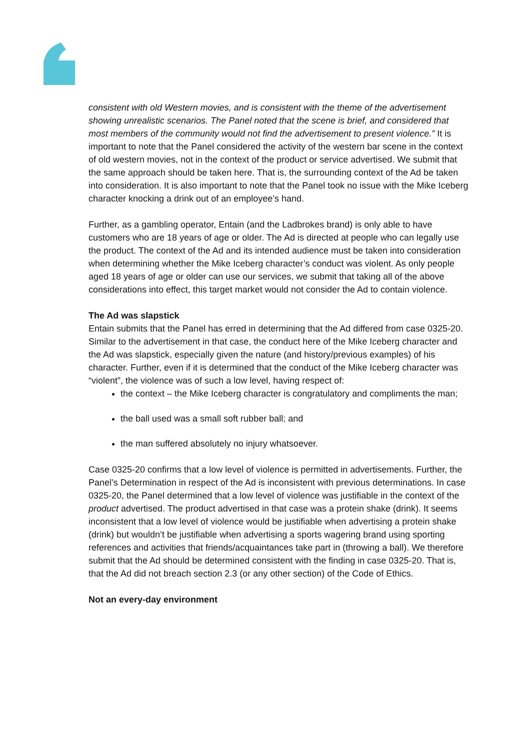consistent with old Western movies, and is consistent with the theme of the advertisement showing unrealistic scenarios. The Panel noted that the scene is brief, and considered that most members of the community would not find the advertisement to present violence.” It is important to note that the Panel considered the activity of the western bar scene in the context of old western movies, not in the context of the product or service advertised. We submit that the same approach should be taken here. That is, the surrounding context of the Ad be taken into consideration. It is also important to note that the Panel took no issue with the Mike Iceberg character knocking a drink out of an employee’s hand.
Further, as a gambling operator, Entain (and the Ladbrokes brand) is only able to have customers who are 18 years of age or older. The Ad is directed at people who can legally use the product. The context of the Ad and its intended audience must be taken into consideration when determining whether the Mike Iceberg character’s conduct was violent. As only people aged 18 years of age or older can use our services, we submit that taking all of the above considerations into effect, this target market would not consider the Ad to contain violence.
The Ad was slapstick
Entain submits that the Panel has erred in determining that the Ad differed from case 0325-20. Similar to the advertisement in that case, the conduct here of the Mike Iceberg character and the Ad was slapstick, especially given the nature (and history/previous examples) of his character. Further, even if it is determined that the conduct of the Mike Iceberg character was “violent”, the violence was of such a low level, having respect of:
the context – the Mike Iceberg character is congratulatory and compliments the man;
the ball used was a small soft rubber ball; and
the man suffered absolutely no injury whatsoever.
Case 0325-20 confirms that a low level of violence is permitted in advertisements. Further, the Panel’s Determination in respect of the Ad is inconsistent with previous determinations. In case 0325-20, the Panel determined that a low level of violence was justifiable in the context of the product advertised. The product advertised in that case was a protein shake (drink). It seems inconsistent that a low level of violence would be justifiable when advertising a protein shake (drink) but wouldn’t be justifiable when advertising a sports wagering brand using sporting references and activities that friends/acquaintances take part in (throwing a ball). We therefore submit that the Ad should be determined consistent with the finding in case 0325-20. That is, that the Ad did not breach section 2.3 (or any other section) of the Code of Ethics.
Not an every-day environment